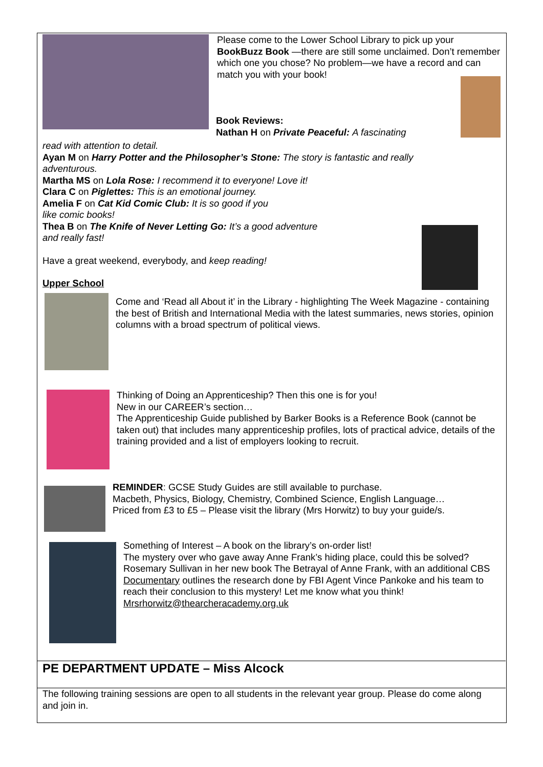Please come to the Lower School Library to pick up your BookBuzz Book —there are still some unclaimed. Don’t remember which one you chose? No problem—we have a record and can match you with your book!
Book Reviews:
Nathan H on Private Peaceful: A fascinating
read with attention to detail.
Ayan M on Harry Potter and the Philosopher’s Stone: The story is fantastic and really adventurous.
Martha MS on Lola Rose: I recommend it to everyone! Love it!
Clara C on Piglettes: This is an emotional journey.
Amelia F on Cat Kid Comic Club: It is so good if you
like comic books!
Thea B on The Knife of Never Letting Go: It’s a good adventure
and really fast!
Have a great weekend, everybody, and keep reading!
Upper School
Come and ‘Read all About it’ in the Library - highlighting The Week Magazine - containing the best of British and International Media with the latest summaries, news stories, opinion columns with a broad spectrum of political views.
Thinking of Doing an Apprenticeship? Then this one is for you!
New in our CAREER’s section…
The Apprenticeship Guide published by Barker Books is a Reference Book (cannot be taken out) that includes many apprenticeship profiles, lots of practical advice, details of the training provided and a list of employers looking to recruit.
REMINDER: GCSE Study Guides are still available to purchase.
Macbeth, Physics, Biology, Chemistry, Combined Science, English Language…
Priced from £3 to £5 – Please visit the library (Mrs Horwitz) to buy your guide/s.
Something of Interest – A book on the library’s on-order list!
The mystery over who gave away Anne Frank’s hiding place, could this be solved? Rosemary Sullivan in her new book The Betrayal of Anne Frank, with an additional CBS Documentary outlines the research done by FBI Agent Vince Pankoke and his team to reach their conclusion to this mystery! Let me know what you think!
Mrsrhorwitz@thearcheracademy.org.uk
PE DEPARTMENT UPDATE – Miss Alcock
The following training sessions are open to all students in the relevant year group. Please do come along and join in.